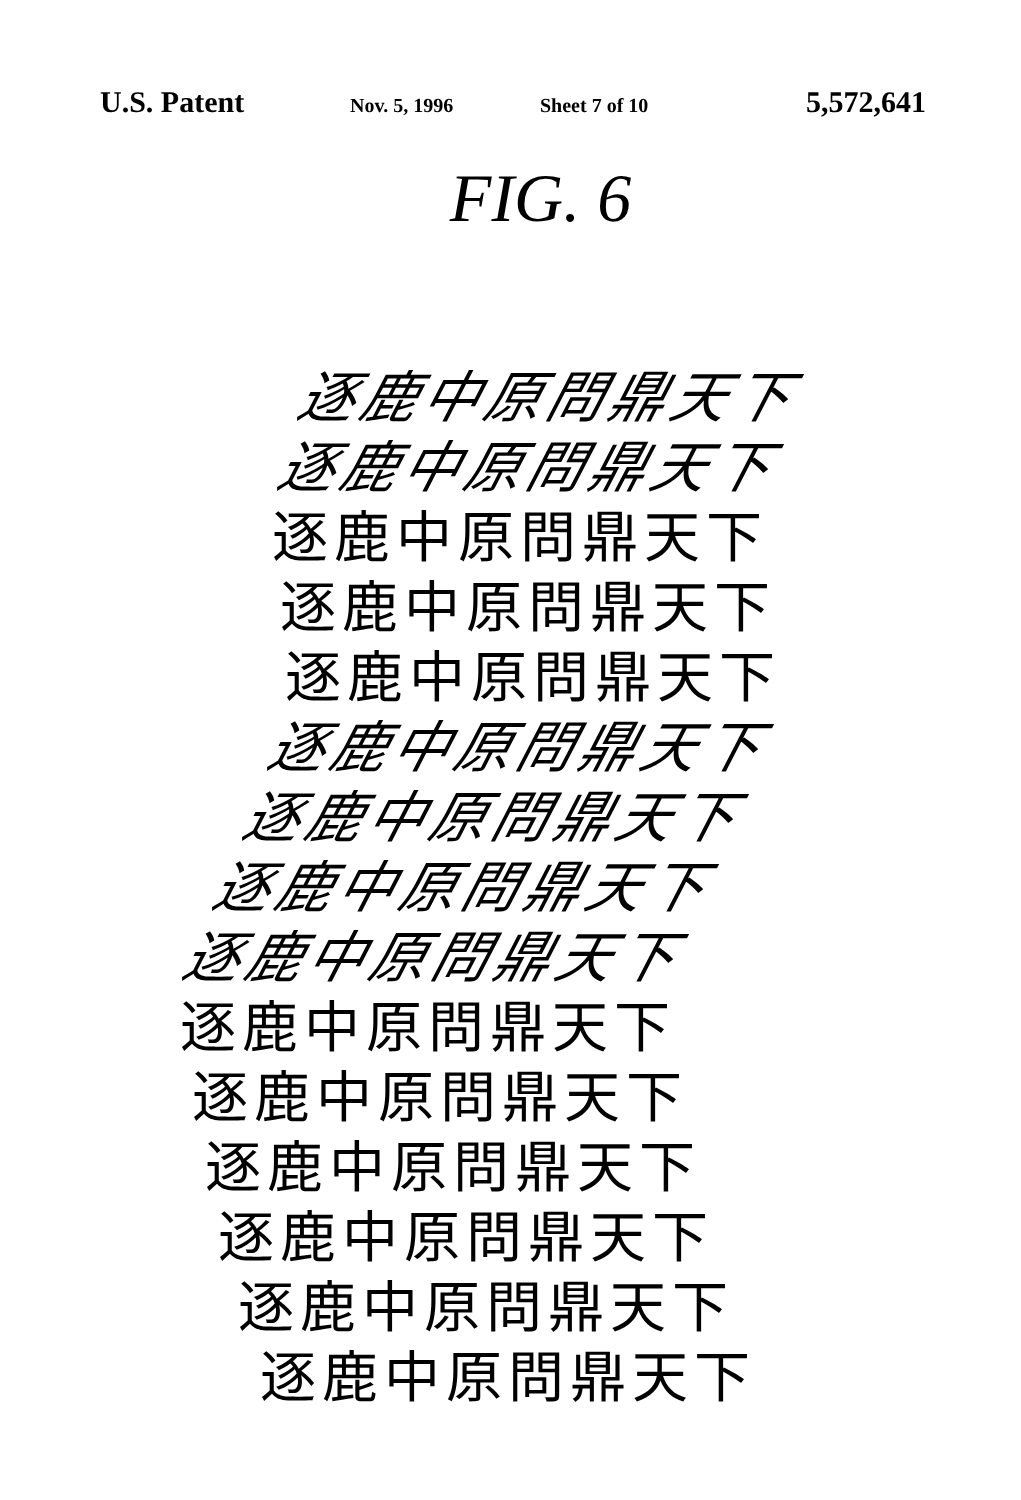U.S. Patent Nov. 5, 1996 Sheet 7 of 10 5,572,641
FIG. 6
逐鹿中原問鼎天下
逐鹿中原問鼎天下
逐鹿中原問鼎天下
逐鹿中原問鼎天下
逐鹿中原問鼎天下
逐鹿中原問鼎天下
逐鹿中原問鼎天下
逐鹿中原問鼎天下
逐鹿中原問鼎天下
逐鹿中原問鼎天下
逐鹿中原問鼎天下
逐鹿中原問鼎天下
逐鹿中原問鼎天下
逐鹿中原問鼎天下
逐鹿中原問鼎天下